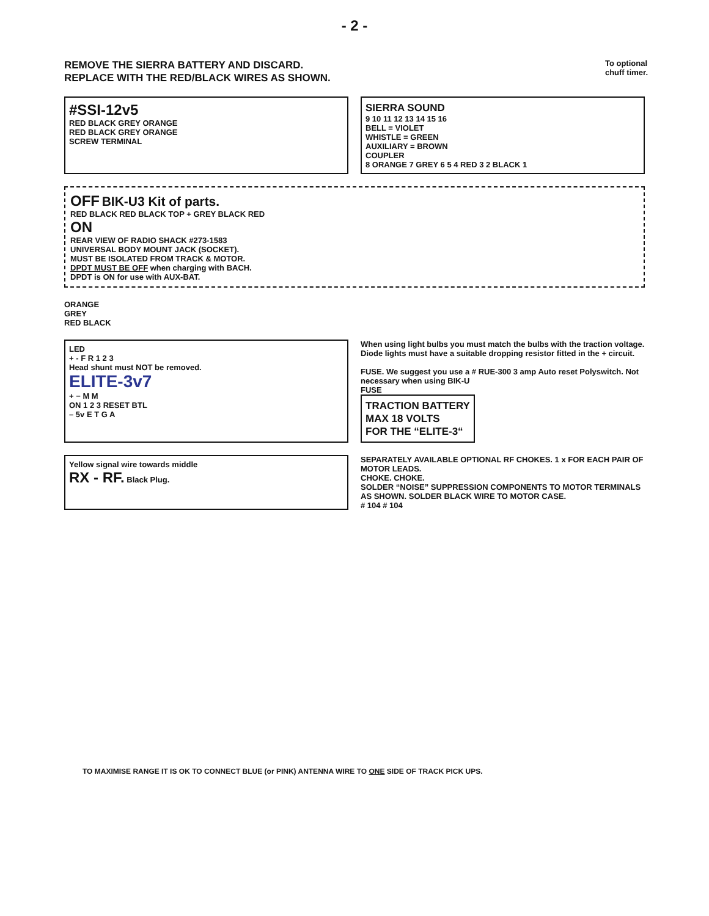- 2 -
REMOVE THE SIERRA BATTERY AND DISCARD.
REPLACE WITH THE RED/BLACK WIRES AS SHOWN.
To optional
chuff timer.
#SSI-12v5
RED BLACK GREY ORANGE
RED BLACK GREY ORANGE
SCREW TERMINAL
SIERRA SOUND
9 10 11 12 13 14 15 16
BELL = VIOLET
WHISTLE = GREEN
AUXILIARY = BROWN
COUPLER
8 ORANGE 7 GREY 6 5 4 RED 3 2 BLACK 1
OFF BIK-U3 Kit of parts.
RED BLACK RED BLACK TOP + GREY BLACK RED
ON
REAR VIEW OF RADIO SHACK #273-1583
UNIVERSAL BODY MOUNT JACK (SOCKET).
MUST BE ISOLATED FROM TRACK & MOTOR.
DPDT MUST BE OFF when charging with BACH.
DPDT is ON for use with AUX-BAT.
ORANGE
GREY
RED BLACK
LED
+ - F R 1 2 3
Head shunt must NOT be removed.
ELITE-3v7
+ − M M
ON 1 2 3 RESET BTL
– 5v E T G A
When using light bulbs you must match the bulbs with the traction voltage. Diode lights must have a suitable dropping resistor fitted in the + circuit.
FUSE. We suggest you use a # RUE-300 3 amp Auto reset Polyswitch. Not necessary when using BIK-U
FUSE
TRACTION BATTERY
MAX 18 VOLTS
FOR THE “ELITE-3“
Yellow signal wire towards middle
RX - RF. Black Plug.
SEPARATELY AVAILABLE OPTIONAL RF CHOKES. 1 x FOR EACH PAIR OF MOTOR LEADS.
CHOKE. CHOKE.
SOLDER “NOISE” SUPPRESSION COMPONENTS TO MOTOR TERMINALS AS SHOWN. SOLDER BLACK WIRE TO MOTOR CASE.
# 104 # 104
TO MAXIMISE RANGE IT IS OK TO CONNECT BLUE (or PINK) ANTENNA WIRE TO ONE SIDE OF TRACK PICK UPS.